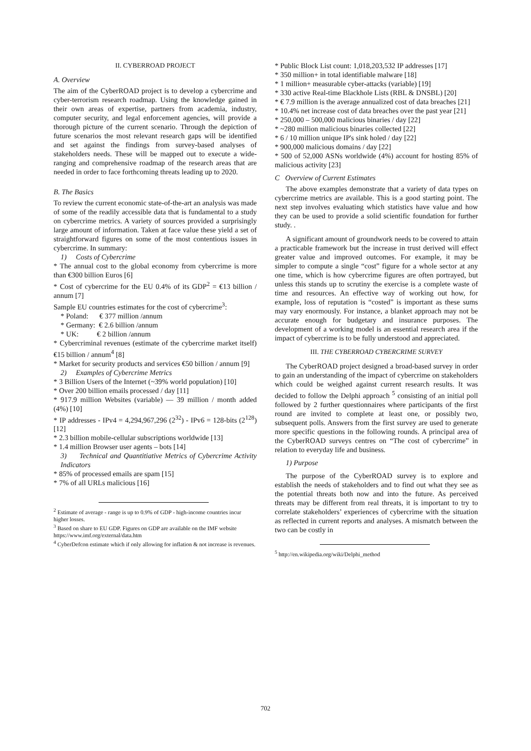II. CYBERROAD PROJECT
A. Overview
The aim of the CyberROAD project is to develop a cybercrime and cyber-terrorism research roadmap. Using the knowledge gained in their own areas of expertise, partners from academia, industry, computer security, and legal enforcement agencies, will provide a thorough picture of the current scenario. Through the depiction of future scenarios the most relevant research gaps will be identified and set against the findings from survey-based analyses of stakeholders needs. These will be mapped out to execute a wide-ranging and comprehensive roadmap of the research areas that are needed in order to face forthcoming threats leading up to 2020.
B. The Basics
To review the current economic state-of-the-art an analysis was made of some of the readily accessible data that is fundamental to a study on cybercrime metrics. A variety of sources provided a surprisingly large amount of information. Taken at face value these yield a set of straightforward figures on some of the most contentious issues in cybercrime. In summary:
1) Costs of Cybercrime
* The annual cost to the global economy from cybercrime is more than €300 billion Euros [6]
* Cost of cybercrime for the EU 0.4% of its GDP<sup>2</sup> = €13 billion / annum [7]
Sample EU countries estimates for the cost of cybercrime<sup>3</sup>:
* Poland: € 377 million /annum
* Germany: € 2.6 billion /annum
* UK: € 2 billion /annum
* Cybercriminal revenues (estimate of the cybercrime market itself) €15 billion / annum<sup>4</sup> [8]
* Market for security products and services €50 billion / annum [9]
2) Examples of Cybercrime Metrics
* 3 Billion Users of the Internet (~39% world population) [10]
* Over 200 billion emails processed / day [11]
* 917.9 million Websites (variable) — 39 million / month added (4%) [10]
* IP addresses - IPv4 = 4,294,967,296 (2<sup>32</sup>) - IPv6 = 128-bits (2<sup>128</sup>) [12]
* 2.3 billion mobile-cellular subscriptions worldwide [13]
* 1.4 million Browser user agents – bots [14]
3) Technical and Quantitiative Metrics of Cybercrime Activity Indicators
* 85% of processed emails are spam [15]
* 7% of all URLs malicious [16]
<sup>2</sup> Estimate of average - range is up to 0.9% of GDP - high-income countries incur higher losses.
<sup>3</sup> Based on share to EU GDP. Figures on GDP are available on the IMF website https://www.imf.org/external/data.htm
<sup>4</sup> CyberDefcon estimate which if only allowing for inflation & not increase is revenues.
* Public Block List count: 1,018,203,532 IP addresses [17]
* 350 million+ in total identifiable malware [18]
* 1 million+ measurable cyber-attacks (variable) [19]
* 330 active Real-time Blackhole Lists (RBL & DNSBL) [20]
* € 7.9 million is the average annualized cost of data breaches [21]
* 10.4% net increase cost of data breaches over the past year [21]
* 250,000 – 500,000 malicious binaries / day [22]
* ~280 million malicious binaries collected [22]
* 6 / 10 million unique IP's sink holed / day [22]
* 900,000 malicious domains / day [22]
* 500 of 52,000 ASNs worldwide (4%) account for hosting 85% of malicious activity [23]
C Overview of Current Estimates
The above examples demonstrate that a variety of data types on cybercrime metrics are available. This is a good starting point. The next step involves evaluating which statistics have value and how they can be used to provide a solid scientific foundation for further study. .
A significant amount of groundwork needs to be covered to attain a practicable framework but the increase in trust derived will effect greater value and improved outcomes. For example, it may be simpler to compute a single “cost” figure for a whole sector at any one time, which is how cybercrime figures are often portrayed, but unless this stands up to scrutiny the exercise is a complete waste of time and resources. An effective way of working out how, for example, loss of reputation is “costed” is important as these sums may vary enormously. For instance, a blanket approach may not be accurate enough for budgetary and insurance purposes. The development of a working model is an essential research area if the impact of cybercrime is to be fully understood and appreciated.
III. THE CYBERROAD CYBERCRIME SURVEY
The CyberROAD project designed a broad-based survey in order to gain an understanding of the impact of cybercrime on stakeholders which could be weighed against current research results. It was decided to follow the Delphi approach <sup>5</sup> consisting of an initial poll followed by 2 further questionnaires where participants of the first round are invited to complete at least one, or possibly two, subsequent polls. Answers from the first survey are used to generate more specific questions in the following rounds. A principal area of the CyberROAD surveys centres on “The cost of cybercrime” in relation to everyday life and business.
1) Purpose
The purpose of the CyberROAD survey is to explore and establish the needs of stakeholders and to find out what they see as the potential threats both now and into the future. As perceived threats may be different from real threats, it is important to try to correlate stakeholders’ experiences of cybercrime with the situation as reflected in current reports and analyses. A mismatch between the two can be costly in
<sup>5</sup> http://en.wikipedia.org/wiki/Delphi_method
702